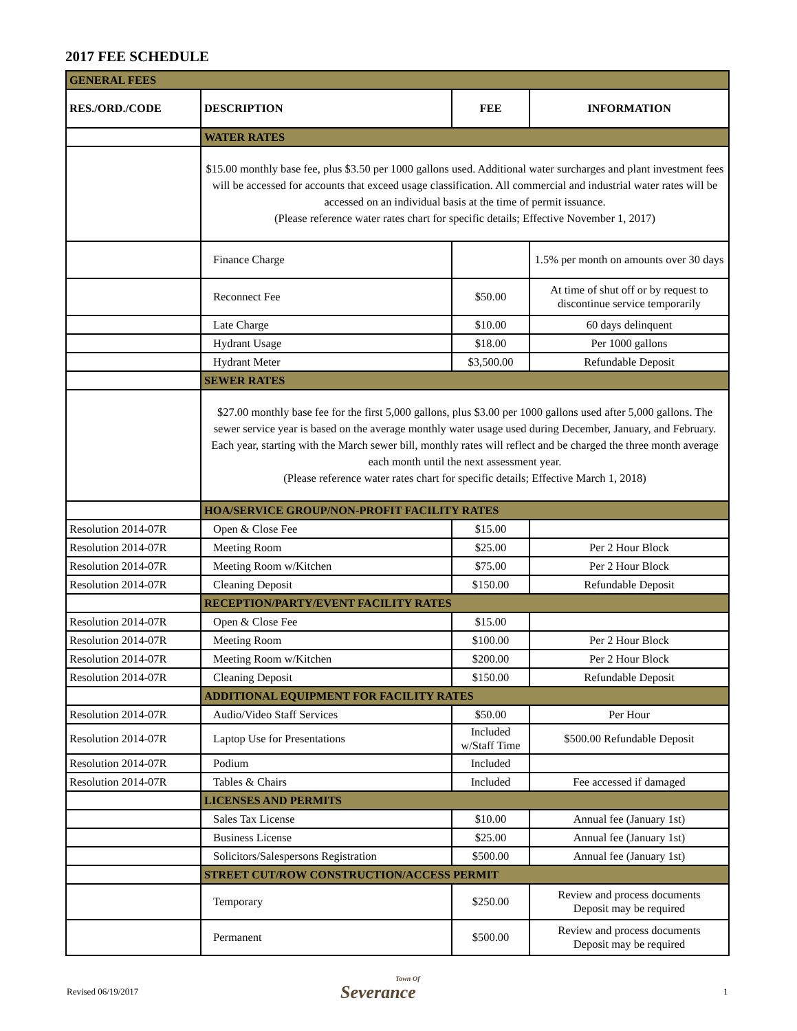2017 FEE SCHEDULE
| GENERAL FEES | | | |
| RES./ORD./CODE | DESCRIPTION | FEE | INFORMATION |
| | WATER RATES | | |
| | $15.00 monthly base fee, plus $3.50 per 1000 gallons used. Additional water surcharges and plant investment fees will be accessed for accounts that exceed usage classification. All commercial and industrial water rates will be accessed on an individual basis at the time of permit issuance. (Please reference water rates chart for specific details; Effective November 1, 2017) | | |
| | Finance Charge | | 1.5% per month on amounts over 30 days |
| | Reconnect Fee | $50.00 | At time of shut off or by request to discontinue service temporarily |
| | Late Charge | $10.00 | 60 days delinquent |
| | Hydrant Usage | $18.00 | Per 1000 gallons |
| | Hydrant Meter | $3,500.00 | Refundable Deposit |
| | SEWER RATES | | |
| | $27.00 monthly base fee for the first 5,000 gallons, plus $3.00 per 1000 gallons used after 5,000 gallons. The sewer service year is based on the average monthly water usage used during December, January, and February. Each year, starting with the March sewer bill, monthly rates will reflect and be charged the three month average each month until the next assessment year. (Please reference water rates chart for specific details; Effective March 1, 2018) | | |
| | HOA/SERVICE GROUP/NON-PROFIT FACILITY RATES | | |
| Resolution 2014-07R | Open & Close Fee | $15.00 | |
| Resolution 2014-07R | Meeting Room | $25.00 | Per 2 Hour Block |
| Resolution 2014-07R | Meeting Room w/Kitchen | $75.00 | Per 2 Hour Block |
| Resolution 2014-07R | Cleaning Deposit | $150.00 | Refundable Deposit |
| | RECEPTION/PARTY/EVENT FACILITY RATES | | |
| Resolution 2014-07R | Open & Close Fee | $15.00 | |
| Resolution 2014-07R | Meeting Room | $100.00 | Per 2 Hour Block |
| Resolution 2014-07R | Meeting Room w/Kitchen | $200.00 | Per 2 Hour Block |
| Resolution 2014-07R | Cleaning Deposit | $150.00 | Refundable Deposit |
| | ADDITIONAL EQUIPMENT FOR FACILITY RATES | | |
| Resolution 2014-07R | Audio/Video Staff Services | $50.00 | Per Hour |
| Resolution 2014-07R | Laptop Use for Presentations | Included w/Staff Time | $500.00 Refundable Deposit |
| Resolution 2014-07R | Podium | Included | |
| Resolution 2014-07R | Tables & Chairs | Included | Fee accessed if damaged |
| | LICENSES AND PERMITS | | |
| | Sales Tax License | $10.00 | Annual fee (January 1st) |
| | Business License | $25.00 | Annual fee (January 1st) |
| | Solicitors/Salespersons Registration | $500.00 | Annual fee (January 1st) |
| | STREET CUT/ROW CONSTRUCTION/ACCESS PERMIT | | |
| | Temporary | $250.00 | Review and process documents Deposit may be required |
| | Permanent | $500.00 | Review and process documents Deposit may be required |
Revised 06/19/2017 Town Of
Severance
1